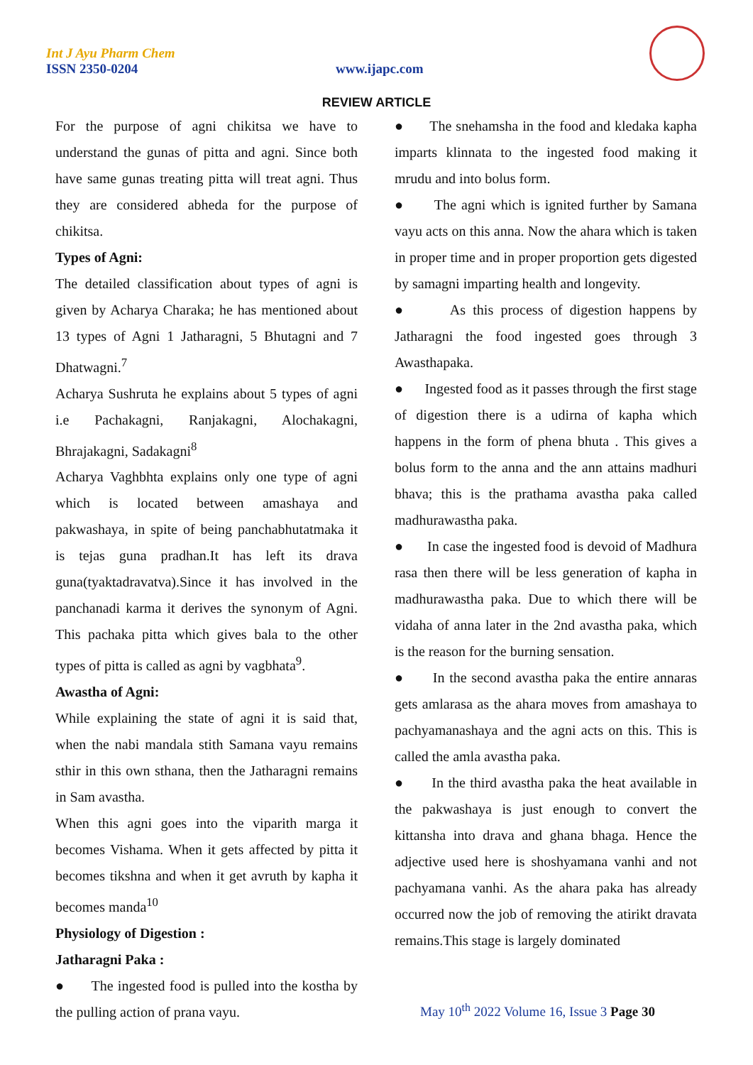Int J Ayu Pharm Chem
ISSN 2350-0204 www.ijapc.com
REVIEW ARTICLE
For the purpose of agni chikitsa we have to understand the gunas of pitta and agni. Since both have same gunas treating pitta will treat agni. Thus they are considered abheda for the purpose of chikitsa.
Types of Agni:
The detailed classification about types of agni is given by Acharya Charaka; he has mentioned about 13 types of Agni 1 Jatharagni, 5 Bhutagni and 7 Dhatwagni.<sup>7</sup>
Acharya Sushruta he explains about 5 types of agni i.e Pachakagni, Ranjakagni, Alochakagni, Bhrajakagni, Sadakagni<sup>8</sup>
Acharya Vaghbhta explains only one type of agni which is located between amashaya and pakwashaya, in spite of being panchabhutatmaka it is tejas guna pradhan.It has left its drava guna(tyaktadravatva).Since it has involved in the panchanadi karma it derives the synonym of Agni. This pachaka pitta which gives bala to the other types of pitta is called as agni by vagbhata<sup>9</sup>.
Awastha of Agni:
While explaining the state of agni it is said that, when the nabi mandala stith Samana vayu remains sthir in this own sthana, then the Jatharagni remains in Sam avastha.
When this agni goes into the viparith marga it becomes Vishama. When it gets affected by pitta it becomes tikshna and when it get avruth by kapha it becomes manda<sup>10</sup>
Physiology of Digestion :
Jatharagni Paka :
● The ingested food is pulled into the kostha by the pulling action of prana vayu.
● The snehamsha in the food and kledaka kapha imparts klinnata to the ingested food making it mrudu and into bolus form.
● The agni which is ignited further by Samana vayu acts on this anna. Now the ahara which is taken in proper time and in proper proportion gets digested by samagni imparting health and longevity.
● As this process of digestion happens by Jatharagni the food ingested goes through 3 Awasthapaka.
● Ingested food as it passes through the first stage of digestion there is a udirna of kapha which happens in the form of phena bhuta . This gives a bolus form to the anna and the ann attains madhuri bhava; this is the prathama avastha paka called madhurawastha paka.
● In case the ingested food is devoid of Madhura rasa then there will be less generation of kapha in madhurawastha paka. Due to which there will be vidaha of anna later in the 2nd avastha paka, which is the reason for the burning sensation.
● In the second avastha paka the entire annaras gets amlarasa as the ahara moves from amashaya to pachyamanashaya and the agni acts on this. This is called the amla avastha paka.
● In the third avastha paka the heat available in the pakwashaya is just enough to convert the kittansha into drava and ghana bhaga. Hence the adjective used here is shoshyamana vanhi and not pachyamana vanhi. As the ahara paka has already occurred now the job of removing the atirikt dravata remains.This stage is largely dominated
May 10<sup>th</sup> 2022 Volume 16, Issue 3 Page 30